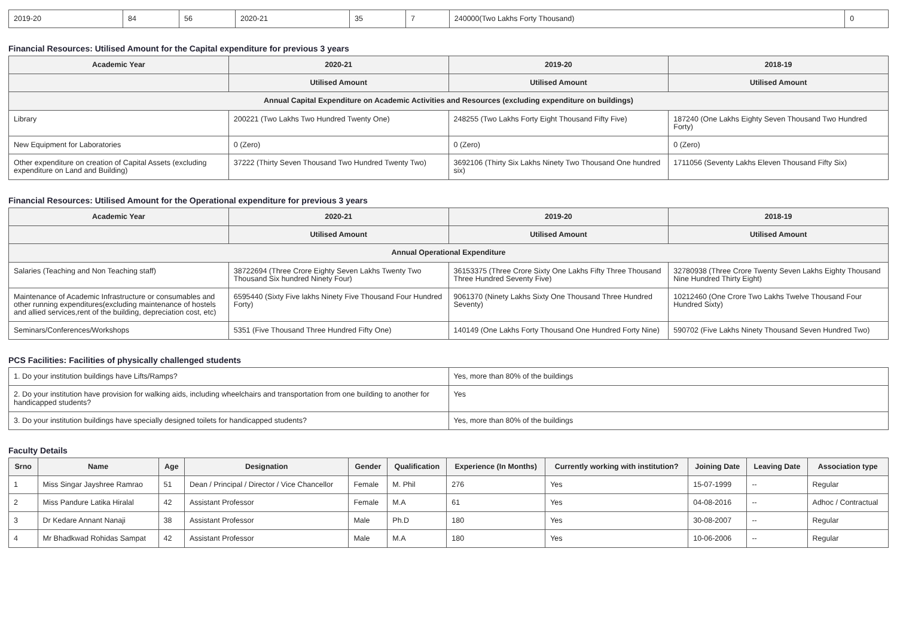| 2019-20 | 84 | 56 | 2020-21 | 35 | 7 | 240000(Two Lakhs Forty Thousand) | 0 |
Financial Resources: Utilised Amount for the Capital expenditure for previous 3 years
| Academic Year | 2020-21 | 2019-20 | 2018-19 |
| --- | --- | --- | --- |
| | Utilised Amount | Utilised Amount | Utilised Amount |
| Annual Capital Expenditure on Academic Activities and Resources (excluding expenditure on buildings) | | | |
| Library | 200221 (Two Lakhs Two Hundred Twenty One) | 248255 (Two Lakhs Forty Eight Thousand Fifty Five) | 187240 (One Lakhs Eighty Seven Thousand Two Hundred Forty) |
| New Equipment for Laboratories | 0 (Zero) | 0 (Zero) | 0 (Zero) |
| Other expenditure on creation of Capital Assets (excluding expenditure on Land and Building) | 37222 (Thirty Seven Thousand Two Hundred Twenty Two) | 3692106 (Thirty Six Lakhs Ninety Two Thousand One hundred six) | 1711056 (Seventy Lakhs Eleven Thousand Fifty Six) |
Financial Resources: Utilised Amount for the Operational expenditure for previous 3 years
| Academic Year | 2020-21 | 2019-20 | 2018-19 |
| --- | --- | --- | --- |
| | Utilised Amount | Utilised Amount | Utilised Amount |
| Annual Operational Expenditure | | | |
| Salaries (Teaching and Non Teaching staff) | 38722694 (Three Crore Eighty Seven Lakhs Twenty Two Thousand Six hundred Ninety Four) | 36153375 (Three Crore Sixty One Lakhs Fifty Three Thousand Three Hundred Seventy Five) | 32780938 (Three Crore Twenty Seven Lakhs Eighty Thousand Nine Hundred Thirty Eight) |
| Maintenance of Academic Infrastructure or consumables and other running expenditures(excluding maintenance of hostels and allied services,rent of the building, depreciation cost, etc) | 6595440 (Sixty Five lakhs Ninety Five Thousand Four Hundred Forty) | 9061370 (Ninety Lakhs Sixty One Thousand Three Hundred Seventy) | 10212460 (One Crore Two Lakhs Twelve Thousand Four Hundred Sixty) |
| Seminars/Conferences/Workshops | 5351 (Five Thousand Three Hundred Fifty One) | 140149 (One Lakhs Forty Thousand One Hundred Forty Nine) | 590702 (Five Lakhs Ninety Thousand Seven Hundred Two) |
PCS Facilities: Facilities of physically challenged students
| 1. Do your institution buildings have Lifts/Ramps? | Yes, more than 80% of the buildings |
| 2. Do your institution have provision for walking aids, including wheelchairs and transportation from one building to another for handicapped students? | Yes |
| 3. Do your institution buildings have specially designed toilets for handicapped students? | Yes, more than 80% of the buildings |
Faculty Details
| Srno | Name | Age | Designation | Gender | Qualification | Experience (In Months) | Currently working with institution? | Joining Date | Leaving Date | Association type |
| --- | --- | --- | --- | --- | --- | --- | --- | --- | --- | --- |
| 1 | Miss Singar Jayshree Ramrao | 51 | Dean / Principal / Director / Vice Chancellor | Female | M. Phil | 276 | Yes | 15-07-1999 | -- | Regular |
| 2 | Miss Pandure Latika Hiralal | 42 | Assistant Professor | Female | M.A | 61 | Yes | 04-08-2016 | -- | Adhoc / Contractual |
| 3 | Dr Kedare Annant Nanaji | 38 | Assistant Professor | Male | Ph.D | 180 | Yes | 30-08-2007 | -- | Regular |
| 4 | Mr Bhadkwad Rohidas Sampat | 42 | Assistant Professor | Male | M.A | 180 | Yes | 10-06-2006 | -- | Regular |